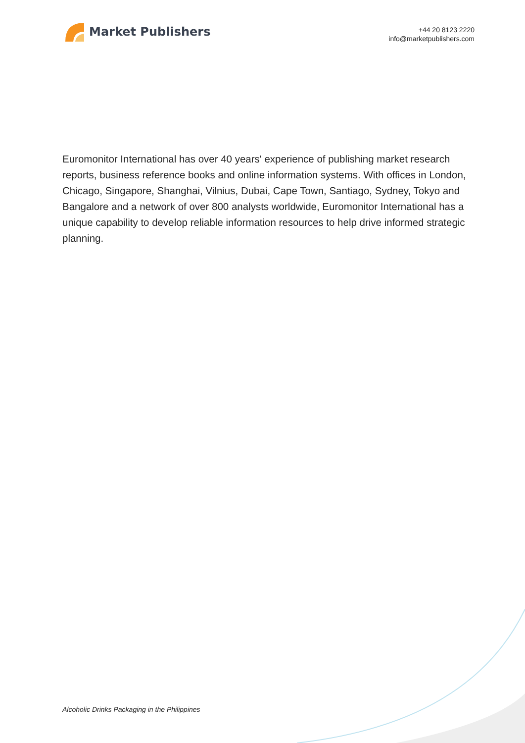Market Publishers
+44 20 8123 2220
info@marketpublishers.com
Euromonitor International has over 40 years' experience of publishing market research reports, business reference books and online information systems. With offices in London, Chicago, Singapore, Shanghai, Vilnius, Dubai, Cape Town, Santiago, Sydney, Tokyo and Bangalore and a network of over 800 analysts worldwide, Euromonitor International has a unique capability to develop reliable information resources to help drive informed strategic planning.
Alcoholic Drinks Packaging in the Philippines